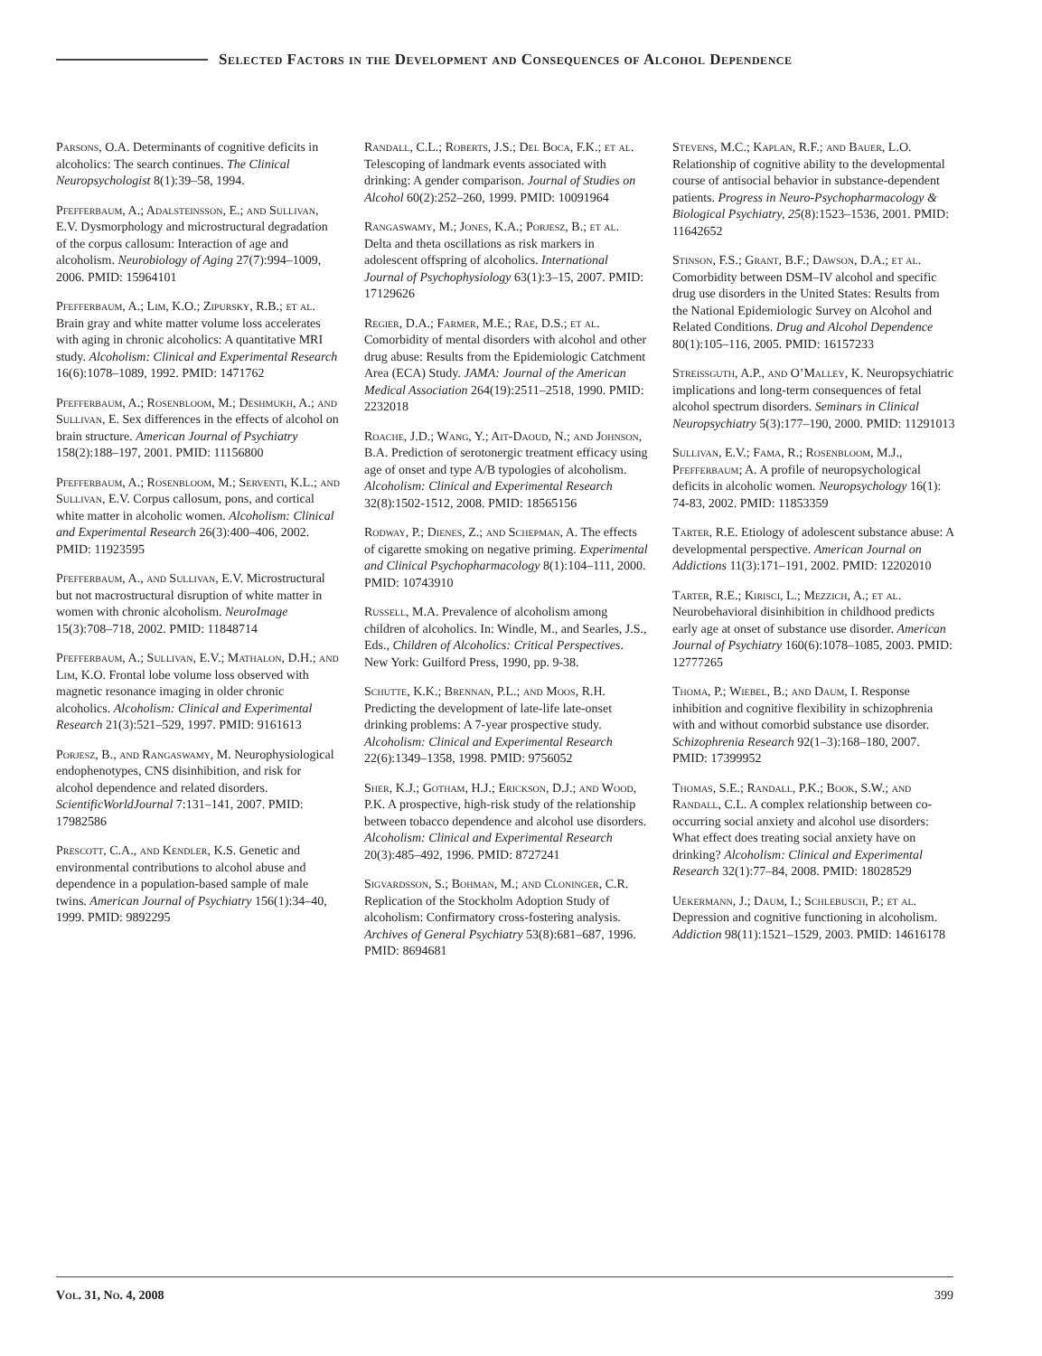Selected Factors in the Development and Consequences of Alcohol Dependence
Parsons, O.A. Determinants of cognitive deficits in alcoholics: The search continues. The Clinical Neuropsychologist 8(1):39–58, 1994.
Pfefferbaum, A.; Adalsteinsson, E.; and Sullivan, E.V. Dysmorphology and microstructural degradation of the corpus callosum: Interaction of age and alcoholism. Neurobiology of Aging 27(7):994–1009, 2006. PMID: 15964101
Pfefferbaum, A.; Lim, K.O.; Zipursky, R.B.; et al. Brain gray and white matter volume loss accelerates with aging in chronic alcoholics: A quantitative MRI study. Alcoholism: Clinical and Experimental Research 16(6):1078–1089, 1992. PMID: 1471762
Pfefferbaum, A.; Rosenbloom, M.; Deshmukh, A.; and Sullivan, E. Sex differences in the effects of alcohol on brain structure. American Journal of Psychiatry 158(2):188–197, 2001. PMID: 11156800
Pfefferbaum, A.; Rosenbloom, M.; Serventi, K.L.; and Sullivan, E.V. Corpus callosum, pons, and cortical white matter in alcoholic women. Alcoholism: Clinical and Experimental Research 26(3):400–406, 2002. PMID: 11923595
Pfefferbaum, A., and Sullivan, E.V. Microstructural but not macrostructural disruption of white matter in women with chronic alcoholism. NeuroImage 15(3):708–718, 2002. PMID: 11848714
Pfefferbaum, A.; Sullivan, E.V.; Mathalon, D.H.; and Lim, K.O. Frontal lobe volume loss observed with magnetic resonance imaging in older chronic alcoholics. Alcoholism: Clinical and Experimental Research 21(3):521–529, 1997. PMID: 9161613
Porjesz, B., and Rangaswamy, M. Neurophysiological endophenotypes, CNS disinhibition, and risk for alcohol dependence and related disorders. ScientificWorldJournal 7:131–141, 2007. PMID: 17982586
Prescott, C.A., and Kendler, K.S. Genetic and environmental contributions to alcohol abuse and dependence in a population-based sample of male twins. American Journal of Psychiatry 156(1):34–40, 1999. PMID: 9892295
Randall, C.L.; Roberts, J.S.; Del Boca, F.K.; et al. Telescoping of landmark events associated with drinking: A gender comparison. Journal of Studies on Alcohol 60(2):252–260, 1999. PMID: 10091964
Rangaswamy, M.; Jones, K.A.; Porjesz, B.; et al. Delta and theta oscillations as risk markers in adolescent offspring of alcoholics. International Journal of Psychophysiology 63(1):3–15, 2007. PMID: 17129626
Regier, D.A.; Farmer, M.E.; Rae, D.S.; et al. Comorbidity of mental disorders with alcohol and other drug abuse: Results from the Epidemiologic Catchment Area (ECA) Study. JAMA: Journal of the American Medical Association 264(19):2511–2518, 1990. PMID: 2232018
Roache, J.D.; Wang, Y.; Ait-Daoud, N.; and Johnson, B.A. Prediction of serotonergic treatment efficacy using age of onset and type A/B typologies of alcoholism. Alcoholism: Clinical and Experimental Research 32(8):1502-1512, 2008. PMID: 18565156
Rodway, P.; Dienes, Z.; and Schepman, A. The effects of cigarette smoking on negative priming. Experimental and Clinical Psychopharmacology 8(1):104–111, 2000. PMID: 10743910
Russell, M.A. Prevalence of alcoholism among children of alcoholics. In: Windle, M., and Searles, J.S., Eds., Children of Alcoholics: Critical Perspectives. New York: Guilford Press, 1990, pp. 9-38.
Schutte, K.K.; Brennan, P.L.; and Moos, R.H. Predicting the development of late-life late-onset drinking problems: A 7-year prospective study. Alcoholism: Clinical and Experimental Research 22(6):1349–1358, 1998. PMID: 9756052
Sher, K.J.; Gotham, H.J.; Erickson, D.J.; and Wood, P.K. A prospective, high-risk study of the relationship between tobacco dependence and alcohol use disorders. Alcoholism: Clinical and Experimental Research 20(3):485–492, 1996. PMID: 8727241
Sigvardsson, S.; Bohman, M.; and Cloninger, C.R. Replication of the Stockholm Adoption Study of alcoholism: Confirmatory cross-fostering analysis. Archives of General Psychiatry 53(8):681–687, 1996. PMID: 8694681
Stevens, M.C.; Kaplan, R.F.; and Bauer, L.O. Relationship of cognitive ability to the developmental course of antisocial behavior in substance-dependent patients. Progress in Neuro-Psychopharmacology & Biological Psychiatry, 25(8):1523–1536, 2001. PMID: 11642652
Stinson, F.S.; Grant, B.F.; Dawson, D.A.; et al. Comorbidity between DSM–IV alcohol and specific drug use disorders in the United States: Results from the National Epidemiologic Survey on Alcohol and Related Conditions. Drug and Alcohol Dependence 80(1):105–116, 2005. PMID: 16157233
Streissguth, A.P., and O’Malley, K. Neuropsychiatric implications and long-term consequences of fetal alcohol spectrum disorders. Seminars in Clinical Neuropsychiatry 5(3):177–190, 2000. PMID: 11291013
Sullivan, E.V.; Fama, R.; Rosenbloom, M.J., Pfefferbaum; A. A profile of neuropsychological deficits in alcoholic women. Neuropsychology 16(1): 74-83, 2002. PMID: 11853359
Tarter, R.E. Etiology of adolescent substance abuse: A developmental perspective. American Journal on Addictions 11(3):171–191, 2002. PMID: 12202010
Tarter, R.E.; Kirisci, L.; Mezzich, A.; et al. Neurobehavioral disinhibition in childhood predicts early age at onset of substance use disorder. American Journal of Psychiatry 160(6):1078–1085, 2003. PMID: 12777265
Thoma, P.; Wiebel, B.; and Daum, I. Response inhibition and cognitive flexibility in schizophrenia with and without comorbid substance use disorder. Schizophrenia Research 92(1–3):168–180, 2007. PMID: 17399952
Thomas, S.E.; Randall, P.K.; Book, S.W.; and Randall, C.L. A complex relationship between co-occurring social anxiety and alcohol use disorders: What effect does treating social anxiety have on drinking? Alcoholism: Clinical and Experimental Research 32(1):77–84, 2008. PMID: 18028529
Uekermann, J.; Daum, I.; Schlebusch, P.; et al. Depression and cognitive functioning in alcoholism. Addiction 98(11):1521–1529, 2003. PMID: 14616178
Vol. 31, No. 4, 2008 399